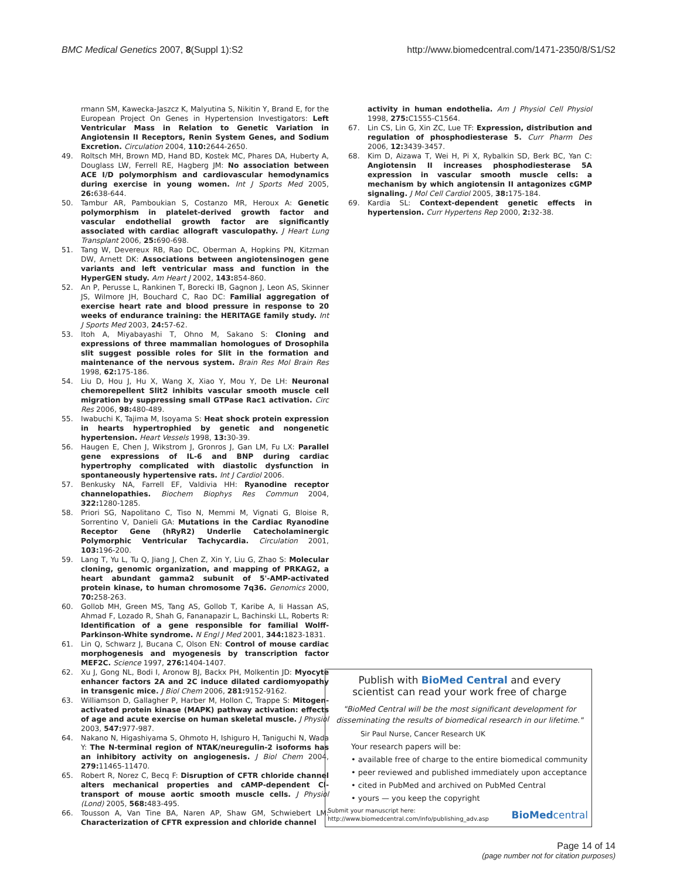BMC Medical Genetics 2007, 8(Suppl 1):S2 http://www.biomedcentral.com/1471-2350/8/S1/S2
rmann SM, Kawecka-Jaszcz K, Malyutina S, Nikitin Y, Brand E, for the European Project On Genes in Hypertension Investigators: Left Ventricular Mass in Relation to Genetic Variation in Angiotensin II Receptors, Renin System Genes, and Sodium Excretion. Circulation 2004, 110: 2644-2650.
49. Roltsch MH, Brown MD, Hand BD, Kostek MC, Phares DA, Huberty A, Douglass LW, Ferrell RE, Hagberg JM: No association between ACE I/D polymorphism and cardiovascular hemodynamics during exercise in young women. Int J Sports Med 2005, 26: 638-644.
50. Tambur AR, Pamboukian S, Costanzo MR, Heroux A: Genetic polymorphism in platelet-derived growth factor and vascular endothelial growth factor are significantly associated with cardiac allograft vasculopathy. J Heart Lung Transplant 2006, 25: 690-698.
51. Tang W, Devereux RB, Rao DC, Oberman A, Hopkins PN, Kitzman DW, Arnett DK: Associations between angiotensinogen gene variants and left ventricular mass and function in the HyperGEN study. Am Heart J 2002, 143: 854-860.
52. An P, Perusse L, Rankinen T, Borecki IB, Gagnon J, Leon AS, Skinner JS, Wilmore JH, Bouchard C, Rao DC: Familial aggregation of exercise heart rate and blood pressure in response to 20 weeks of endurance training: the HERITAGE family study. Int J Sports Med 2003, 24: 57-62.
53. Itoh A, Miyabayashi T, Ohno M, Sakano S: Cloning and expressions of three mammalian homologues of Drosophila slit suggest possible roles for Slit in the formation and maintenance of the nervous system. Brain Res Mol Brain Res 1998, 62: 175-186.
54. Liu D, Hou J, Hu X, Wang X, Xiao Y, Mou Y, De LH: Neuronal chemorepellent Slit2 inhibits vascular smooth muscle cell migration by suppressing small GTPase Rac1 activation. Circ Res 2006, 98: 480-489.
55. Iwabuchi K, Tajima M, Isoyama S: Heat shock protein expression in hearts hypertrophied by genetic and nongenetic hypertension. Heart Vessels 1998, 13: 30-39.
56. Haugen E, Chen J, Wikstrom J, Gronros J, Gan LM, Fu LX: Parallel gene expressions of IL-6 and BNP during cardiac hypertrophy complicated with diastolic dysfunction in spontaneously hypertensive rats. Int J Cardiol 2006.
57. Benkusky NA, Farrell EF, Valdivia HH: Ryanodine receptor channelopathies. Biochem Biophys Res Commun 2004, 322: 1280-1285.
58. Priori SG, Napolitano C, Tiso N, Memmi M, Vignati G, Bloise R, Sorrentino V, Danieli GA: Mutations in the Cardiac Ryanodine Receptor Gene (hRyR2) Underlie Catecholaminergic Polymorphic Ventricular Tachycardia. Circulation 2001, 103: 196-200.
59. Lang T, Yu L, Tu Q, Jiang J, Chen Z, Xin Y, Liu G, Zhao S: Molecular cloning, genomic organization, and mapping of PRKAG2, a heart abundant gamma2 subunit of 5'-AMP-activated protein kinase, to human chromosome 7q36. Genomics 2000, 70: 258-263.
60. Gollob MH, Green MS, Tang AS, Gollob T, Karibe A, Ii Hassan AS, Ahmad F, Lozado R, Shah G, Fananapazir L, Bachinski LL, Roberts R: Identification of a gene responsible for familial Wolff-Parkinson-White syndrome. N Engl J Med 2001, 344: 1823-1831.
61. Lin Q, Schwarz J, Bucana C, Olson EN: Control of mouse cardiac morphogenesis and myogenesis by transcription factor MEF2C. Science 1997, 276: 1404-1407.
62. Xu J, Gong NL, Bodi I, Aronow BJ, Backx PH, Molkentin JD: Myocyte enhancer factors 2A and 2C induce dilated cardiomyopathy in transgenic mice. J Biol Chem 2006, 281: 9152-9162.
63. Williamson D, Gallagher P, Harber M, Hollon C, Trappe S: Mitogen-activated protein kinase (MAPK) pathway activation: effects of age and acute exercise on human skeletal muscle. J Physiol 2003, 547: 977-987.
64. Nakano N, Higashiyama S, Ohmoto H, Ishiguro H, Taniguchi N, Wada Y: The N-terminal region of NTAK/neuregulin-2 isoforms has an inhibitory activity on angiogenesis. J Biol Chem 2004, 279: 11465-11470.
65. Robert R, Norez C, Becq F: Disruption of CFTR chloride channel alters mechanical properties and cAMP-dependent Cl- transport of mouse aortic smooth muscle cells. J Physiol (Lond) 2005, 568: 483-495.
66. Tousson A, Van Tine BA, Naren AP, Shaw GM, Schwiebert LM: Characterization of CFTR expression and chloride channel
activity in human endothelia. Am J Physiol Cell Physiol 1998, 275: C1555-C1564.
67. Lin CS, Lin G, Xin ZC, Lue TF: Expression, distribution and regulation of phosphodiesterase 5. Curr Pharm Des 2006, 12: 3439-3457.
68. Kim D, Aizawa T, Wei H, Pi X, Rybalkin SD, Berk BC, Yan C: Angiotensin II increases phosphodiesterase 5A expression in vascular smooth muscle cells: a mechanism by which angiotensin II antagonizes cGMP signaling. J Mol Cell Cardiol 2005, 38: 175-184.
69. Kardia SL: Context-dependent genetic effects in hypertension. Curr Hypertens Rep 2000, 2: 32-38.
Publish with BioMed Central and every
scientist can read your work free of charge
"BioMed Central will be the most significant development for
disseminating the results of biomedical research in our lifetime."
Sir Paul Nurse, Cancer Research UK
Your research papers will be:
• available free of charge to the entire biomedical community
• peer reviewed and published immediately upon acceptance
• cited in PubMed and archived on PubMed Central
• yours — you keep the copyright
Submit your manuscript here:
http://www.biomedcentral.com/info/publishing_adv.asp
BioMedcentral
Page 14 of 14
(page number not for citation purposes)